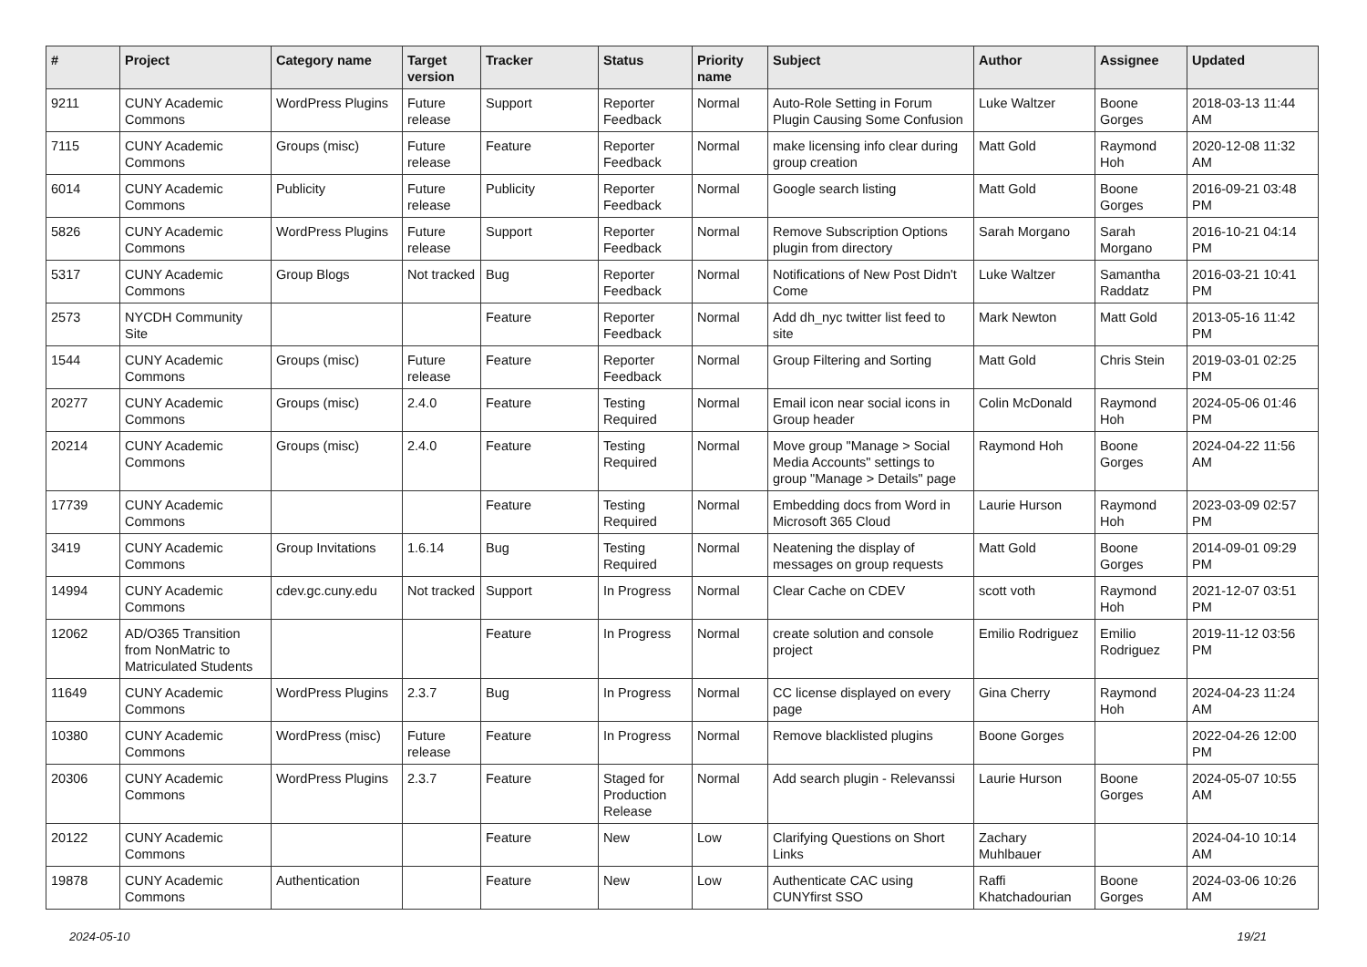| # | Project | Category name | Target version | Tracker | Status | Priority name | Subject | Author | Assignee | Updated |
| --- | --- | --- | --- | --- | --- | --- | --- | --- | --- | --- |
| 9211 | CUNY Academic Commons | WordPress Plugins | Future release | Support | Reporter Feedback | Normal | Auto-Role Setting in Forum Plugin Causing Some Confusion | Luke Waltzer | Boone Gorges | 2018-03-13 11:44 AM |
| 7115 | CUNY Academic Commons | Groups (misc) | Future release | Feature | Reporter Feedback | Normal | make licensing info clear during group creation | Matt Gold | Raymond Hoh | 2020-12-08 11:32 AM |
| 6014 | CUNY Academic Commons | Publicity | Future release | Publicity | Reporter Feedback | Normal | Google search listing | Matt Gold | Boone Gorges | 2016-09-21 03:48 PM |
| 5826 | CUNY Academic Commons | WordPress Plugins | Future release | Support | Reporter Feedback | Normal | Remove Subscription Options plugin from directory | Sarah Morgano | Sarah Morgano | 2016-10-21 04:14 PM |
| 5317 | CUNY Academic Commons | Group Blogs | Not tracked | Bug | Reporter Feedback | Normal | Notifications of New Post Didn't Come | Luke Waltzer | Samantha Raddatz | 2016-03-21 10:41 PM |
| 2573 | NYCDH Community Site | | | Feature | Reporter Feedback | Normal | Add dh_nyc twitter list feed to site | Mark Newton | Matt Gold | 2013-05-16 11:42 PM |
| 1544 | CUNY Academic Commons | Groups (misc) | Future release | Feature | Reporter Feedback | Normal | Group Filtering and Sorting | Matt Gold | Chris Stein | 2019-03-01 02:25 PM |
| 20277 | CUNY Academic Commons | Groups (misc) | 2.4.0 | Feature | Testing Required | Normal | Email icon near social icons in Group header | Colin McDonald | Raymond Hoh | 2024-05-06 01:46 PM |
| 20214 | CUNY Academic Commons | Groups (misc) | 2.4.0 | Feature | Testing Required | Normal | Move group "Manage > Social Media Accounts" settings to group "Manage > Details" page | Raymond Hoh | Boone Gorges | 2024-04-22 11:56 AM |
| 17739 | CUNY Academic Commons | | | Feature | Testing Required | Normal | Embedding docs from Word in Microsoft 365 Cloud | Laurie Hurson | Raymond Hoh | 2023-03-09 02:57 PM |
| 3419 | CUNY Academic Commons | Group Invitations | 1.6.14 | Bug | Testing Required | Normal | Neatening the display of messages on group requests | Matt Gold | Boone Gorges | 2014-09-01 09:29 PM |
| 14994 | CUNY Academic Commons | cdev.gc.cuny.edu | Not tracked | Support | In Progress | Normal | Clear Cache on CDEV | scott voth | Raymond Hoh | 2021-12-07 03:51 PM |
| 12062 | AD/O365 Transition from NonMatric to Matriculated Students | | | Feature | In Progress | Normal | create solution and console project | Emilio Rodriguez | Emilio Rodriguez | 2019-11-12 03:56 PM |
| 11649 | CUNY Academic Commons | WordPress Plugins | 2.3.7 | Bug | In Progress | Normal | CC license displayed on every page | Gina Cherry | Raymond Hoh | 2024-04-23 11:24 AM |
| 10380 | CUNY Academic Commons | WordPress (misc) | Future release | Feature | In Progress | Normal | Remove blacklisted plugins | Boone Gorges | | 2022-04-26 12:00 PM |
| 20306 | CUNY Academic Commons | WordPress Plugins | 2.3.7 | Feature | Staged for Production Release | Normal | Add search plugin - Relevanssi | Laurie Hurson | Boone Gorges | 2024-05-07 10:55 AM |
| 20122 | CUNY Academic Commons | | | Feature | New | Low | Clarifying Questions on Short Links | Zachary Muhlbauer | | 2024-04-10 10:14 AM |
| 19878 | CUNY Academic Commons | Authentication | | Feature | New | Low | Authenticate CAC using CUNYfirst SSO | Raffi Khatchadourian | Boone Gorges | 2024-03-06 10:26 AM |
2024-05-10 19/21